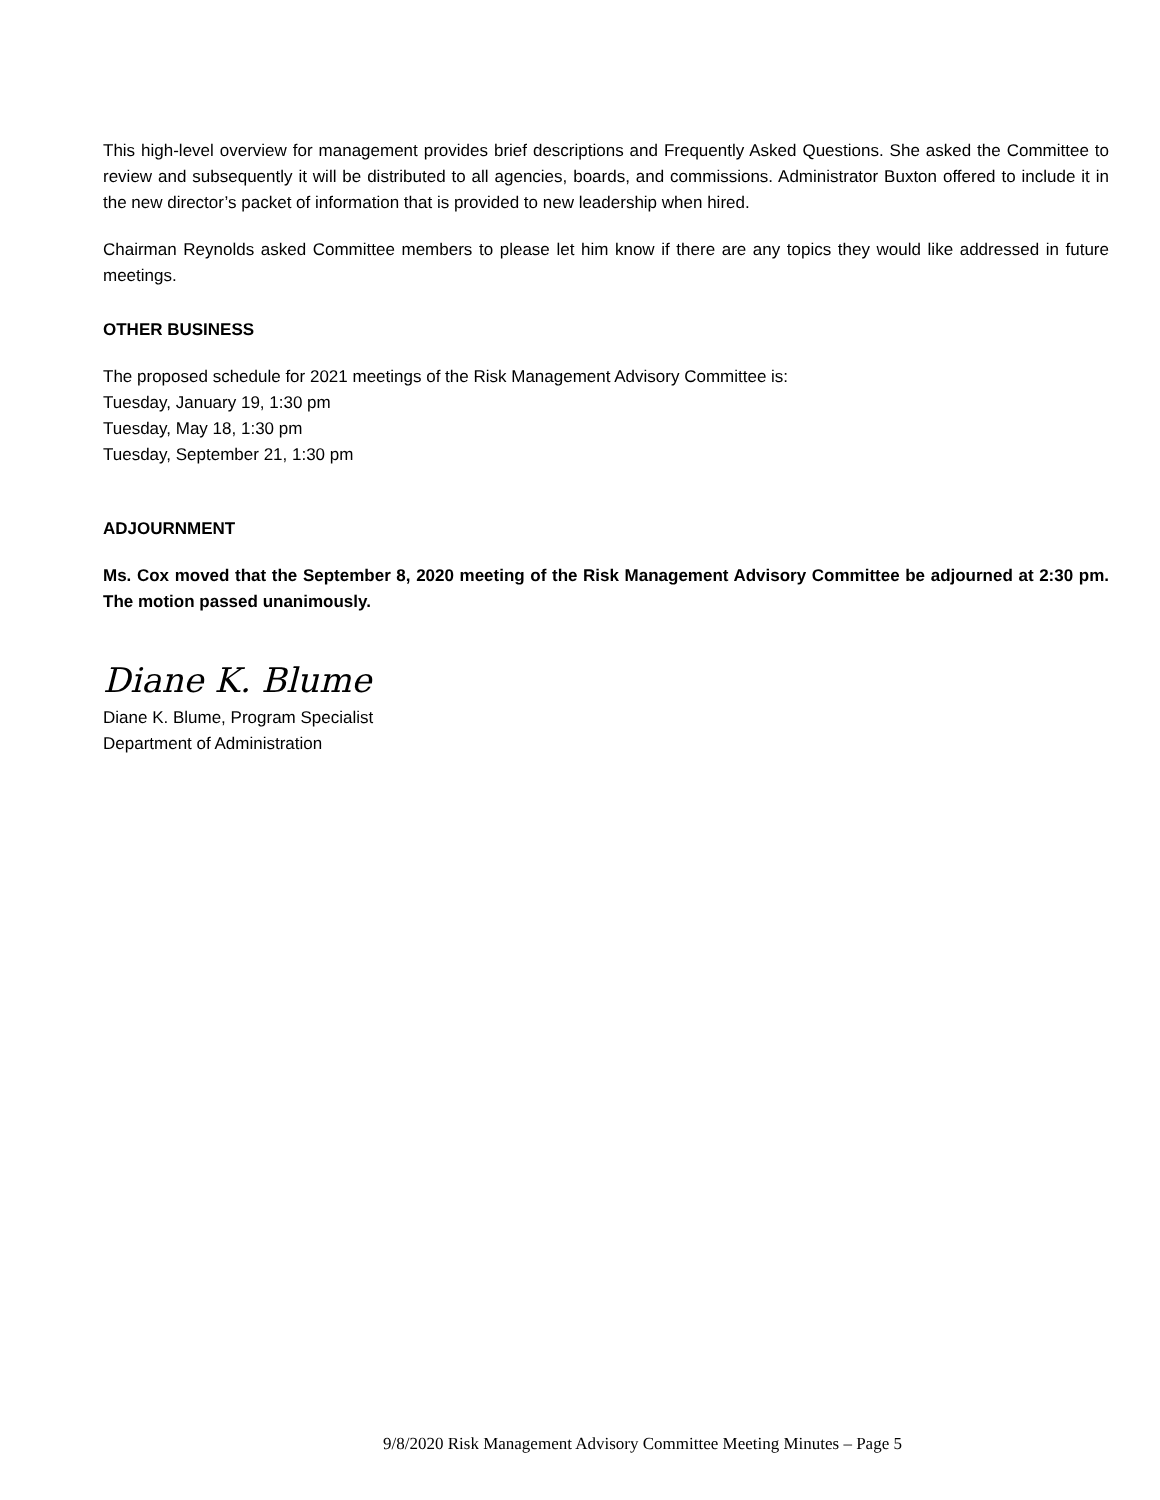This high-level overview for management provides brief descriptions and Frequently Asked Questions. She asked the Committee to review and subsequently it will be distributed to all agencies, boards, and commissions. Administrator Buxton offered to include it in the new director’s packet of information that is provided to new leadership when hired.
Chairman Reynolds asked Committee members to please let him know if there are any topics they would like addressed in future meetings.
OTHER BUSINESS
The proposed schedule for 2021 meetings of the Risk Management Advisory Committee is:
Tuesday, January 19, 1:30 pm
Tuesday, May 18, 1:30 pm
Tuesday, September 21, 1:30 pm
ADJOURNMENT
Ms. Cox moved that the September 8, 2020 meeting of the Risk Management Advisory Committee be adjourned at 2:30 pm. The motion passed unanimously.
Diane K. Blume
Diane K. Blume, Program Specialist
Department of Administration
9/8/2020 Risk Management Advisory Committee Meeting Minutes – Page 5